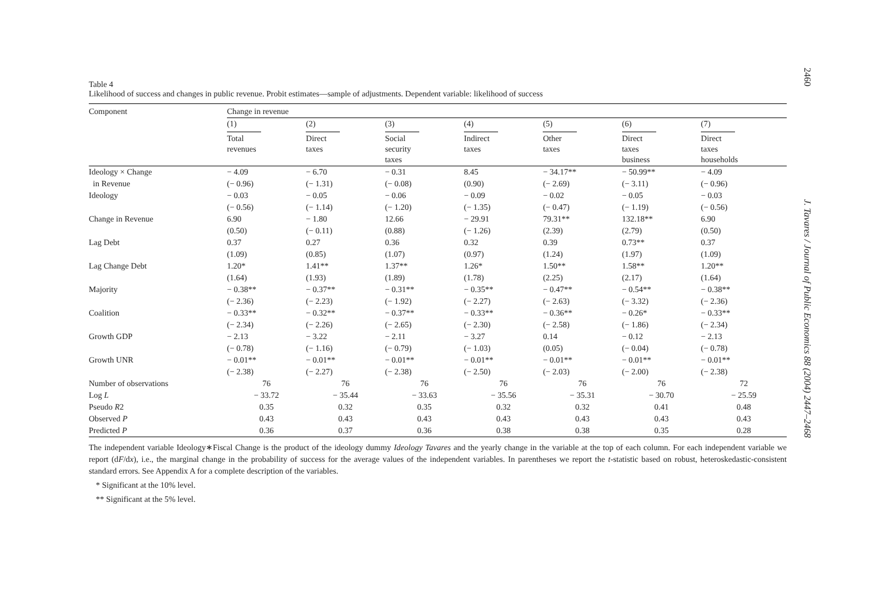2460 J. Tavares / Journal of Public Economics 88 (2004) 2447–2468
Table 4
Likelihood of success and changes in public revenue. Probit estimates—sample of adjustments. Dependent variable: likelihood of success
| Component | Change in revenue | | | | | | |
| --- | --- | --- | --- | --- | --- | --- | --- |
| | (1) | (2) | (3) | (4) | (5) | (6) | (7) |
| | Total revenues | Direct taxes | Social security taxes | Indirect taxes | Other taxes | Direct taxes business | Direct taxes households |
| Ideology × Change | − 4.09 | − 6.70 | − 0.31 | 8.45 | − 34.17** | − 50.99** | − 4.09 |
| in Revenue | (− 0.96) | (− 1.31) | (− 0.08) | (0.90) | (− 2.69) | (− 3.11) | (− 0.96) |
| Ideology | − 0.03 | − 0.05 | − 0.06 | − 0.09 | − 0.02 | − 0.05 | − 0.03 |
| | (− 0.56) | (− 1.14) | (− 1.20) | (− 1.35) | (− 0.47) | (− 1.19) | (− 0.56) |
| Change in Revenue | 6.90 | − 1.80 | 12.66 | − 29.91 | 79.31** | 132.18** | 6.90 |
| | (0.50) | (− 0.11) | (0.88) | (− 1.26) | (2.39) | (2.79) | (0.50) |
| Lag Debt | 0.37 | 0.27 | 0.36 | 0.32 | 0.39 | 0.73** | 0.37 |
| | (1.09) | (0.85) | (1.07) | (0.97) | (1.24) | (1.97) | (1.09) |
| Lag Change Debt | 1.20* | 1.41** | 1.37** | 1.26* | 1.50** | 1.58** | 1.20** |
| | (1.64) | (1.93) | (1.89) | (1.78) | (2.25) | (2.17) | (1.64) |
| Majority | − 0.38** | − 0.37** | − 0.31** | − 0.35** | − 0.47** | − 0.54** | − 0.38** |
| | (− 2.36) | (− 2.23) | (− 1.92) | (− 2.27) | (− 2.63) | (− 3.32) | (− 2.36) |
| Coalition | − 0.33** | − 0.32** | − 0.37** | − 0.33** | − 0.36** | − 0.26* | − 0.33** |
| | (− 2.34) | (− 2.26) | (− 2.65) | (− 2.30) | (− 2.58) | (− 1.86) | (− 2.34) |
| Growth GDP | − 2.13 | − 3.22 | − 2.11 | − 3.27 | 0.14 | − 0.12 | − 2.13 |
| | (− 0.78) | (− 1.16) | (− 0.79) | (− 1.03) | (0.05) | (− 0.04) | (− 0.78) |
| Growth UNR | − 0.01** | − 0.01** | − 0.01** | − 0.01** | − 0.01** | − 0.01** | − 0.01** |
| | (− 2.38) | (− 2.27) | (− 2.38) | (− 2.50) | (− 2.03) | (− 2.00) | (− 2.38) |
| Number of observations | 76 | 76 | 76 | 76 | 76 | 76 | 72 |
| Log L | − 33.72 | − 35.44 | − 33.63 | − 35.56 | − 35.31 | − 30.70 | − 25.59 |
| Pseudo R 2 | 0.35 | 0.32 | 0.35 | 0.32 | 0.32 | 0.41 | 0.48 |
| Observed P | 0.43 | 0.43 | 0.43 | 0.43 | 0.43 | 0.43 | 0.43 |
| Predicted P | 0.36 | 0.37 | 0.36 | 0.38 | 0.38 | 0.35 | 0.28 |
The independent variable Ideology∗Fiscal Change is the product of the ideology dummy Ideology Tavares and the yearly change in the variable at the top of each column. For each independent variable we report (dF/dx), i.e., the marginal change in the probability of success for the average values of the independent variables. In parentheses we report the t-statistic based on robust, heteroskedastic-consistent standard errors. See Appendix A for a complete description of the variables.
* Significant at the 10% level.
** Significant at the 5% level.